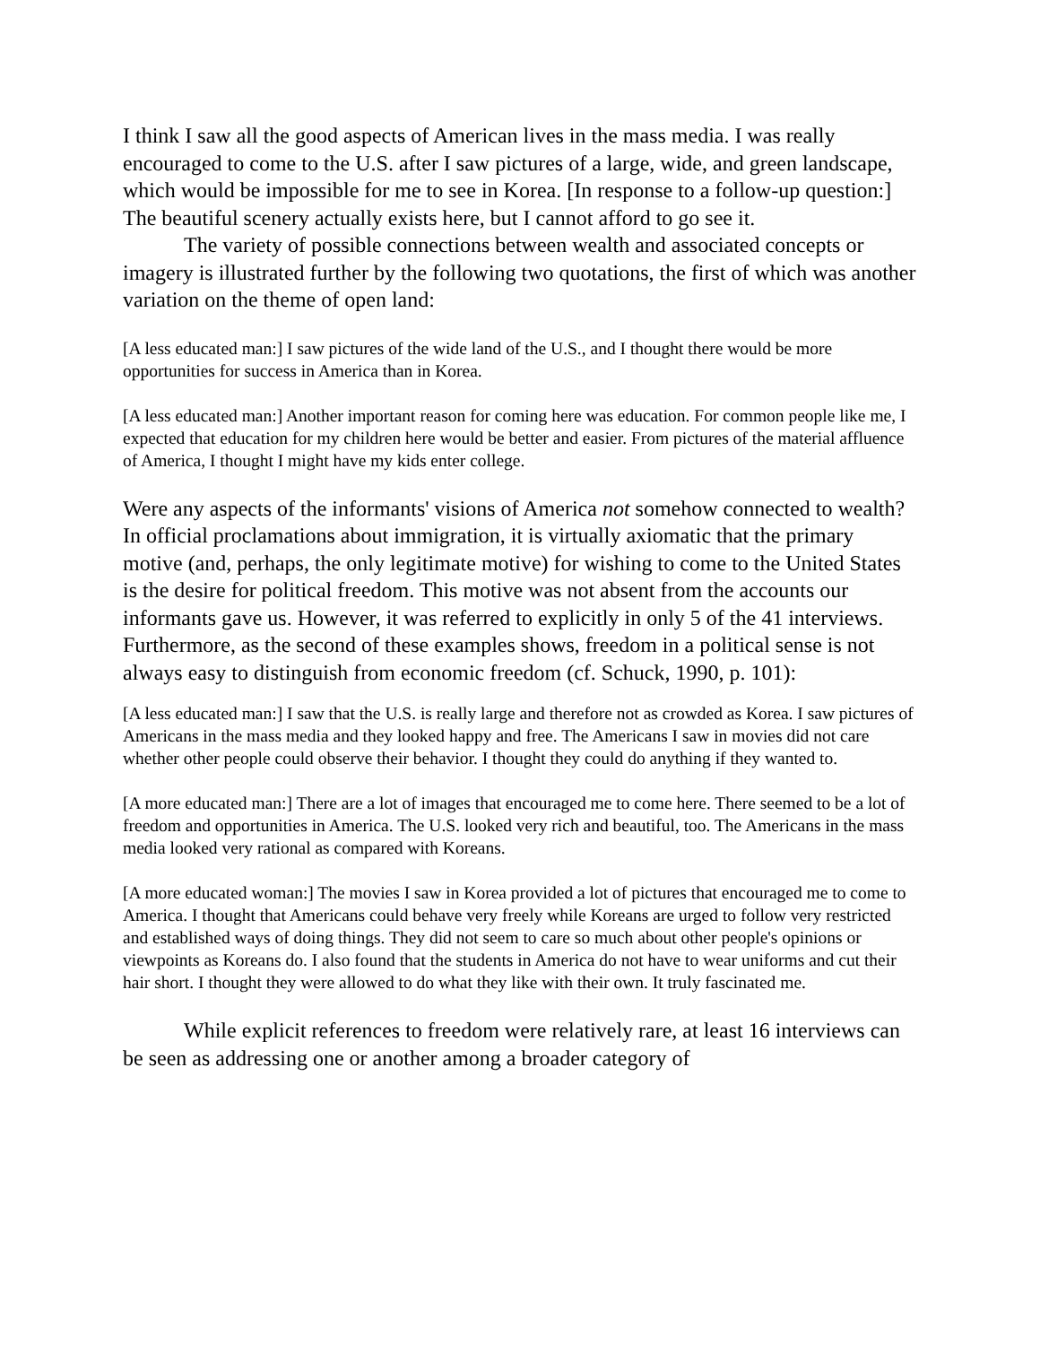I think I saw all the good aspects of American lives in the mass media. I was really encouraged to come to the U.S. after I saw pictures of a large, wide, and green landscape, which would be impossible for me to see in Korea. [In response to a follow-up question:] The beautiful scenery actually exists here, but I cannot afford to go see it.
The variety of possible connections between wealth and associated concepts or imagery is illustrated further by the following two quotations, the first of which was another variation on the theme of open land:
[A less educated man:] I saw pictures of the wide land of the U.S., and I thought there would be more opportunities for success in America than in Korea.
[A less educated man:] Another important reason for coming here was education. For common people like me, I expected that education for my children here would be better and easier. From pictures of the material affluence of America, I thought I might have my kids enter college.
Were any aspects of the informants' visions of America not somehow connected to wealth? In official proclamations about immigration, it is virtually axiomatic that the primary motive (and, perhaps, the only legitimate motive) for wishing to come to the United States is the desire for political freedom. This motive was not absent from the accounts our informants gave us. However, it was referred to explicitly in only 5 of the 41 interviews. Furthermore, as the second of these examples shows, freedom in a political sense is not always easy to distinguish from economic freedom (cf. Schuck, 1990, p. 101):
[A less educated man:] I saw that the U.S. is really large and therefore not as crowded as Korea. I saw pictures of Americans in the mass media and they looked happy and free. The Americans I saw in movies did not care whether other people could observe their behavior. I thought they could do anything if they wanted to.
[A more educated man:] There are a lot of images that encouraged me to come here. There seemed to be a lot of freedom and opportunities in America. The U.S. looked very rich and beautiful, too. The Americans in the mass media looked very rational as compared with Koreans.
[A more educated woman:] The movies I saw in Korea provided a lot of pictures that encouraged me to come to America. I thought that Americans could behave very freely while Koreans are urged to follow very restricted and established ways of doing things. They did not seem to care so much about other people's opinions or viewpoints as Koreans do. I also found that the students in America do not have to wear uniforms and cut their hair short. I thought they were allowed to do what they like with their own. It truly fascinated me.
While explicit references to freedom were relatively rare, at least 16 interviews can be seen as addressing one or another among a broader category of